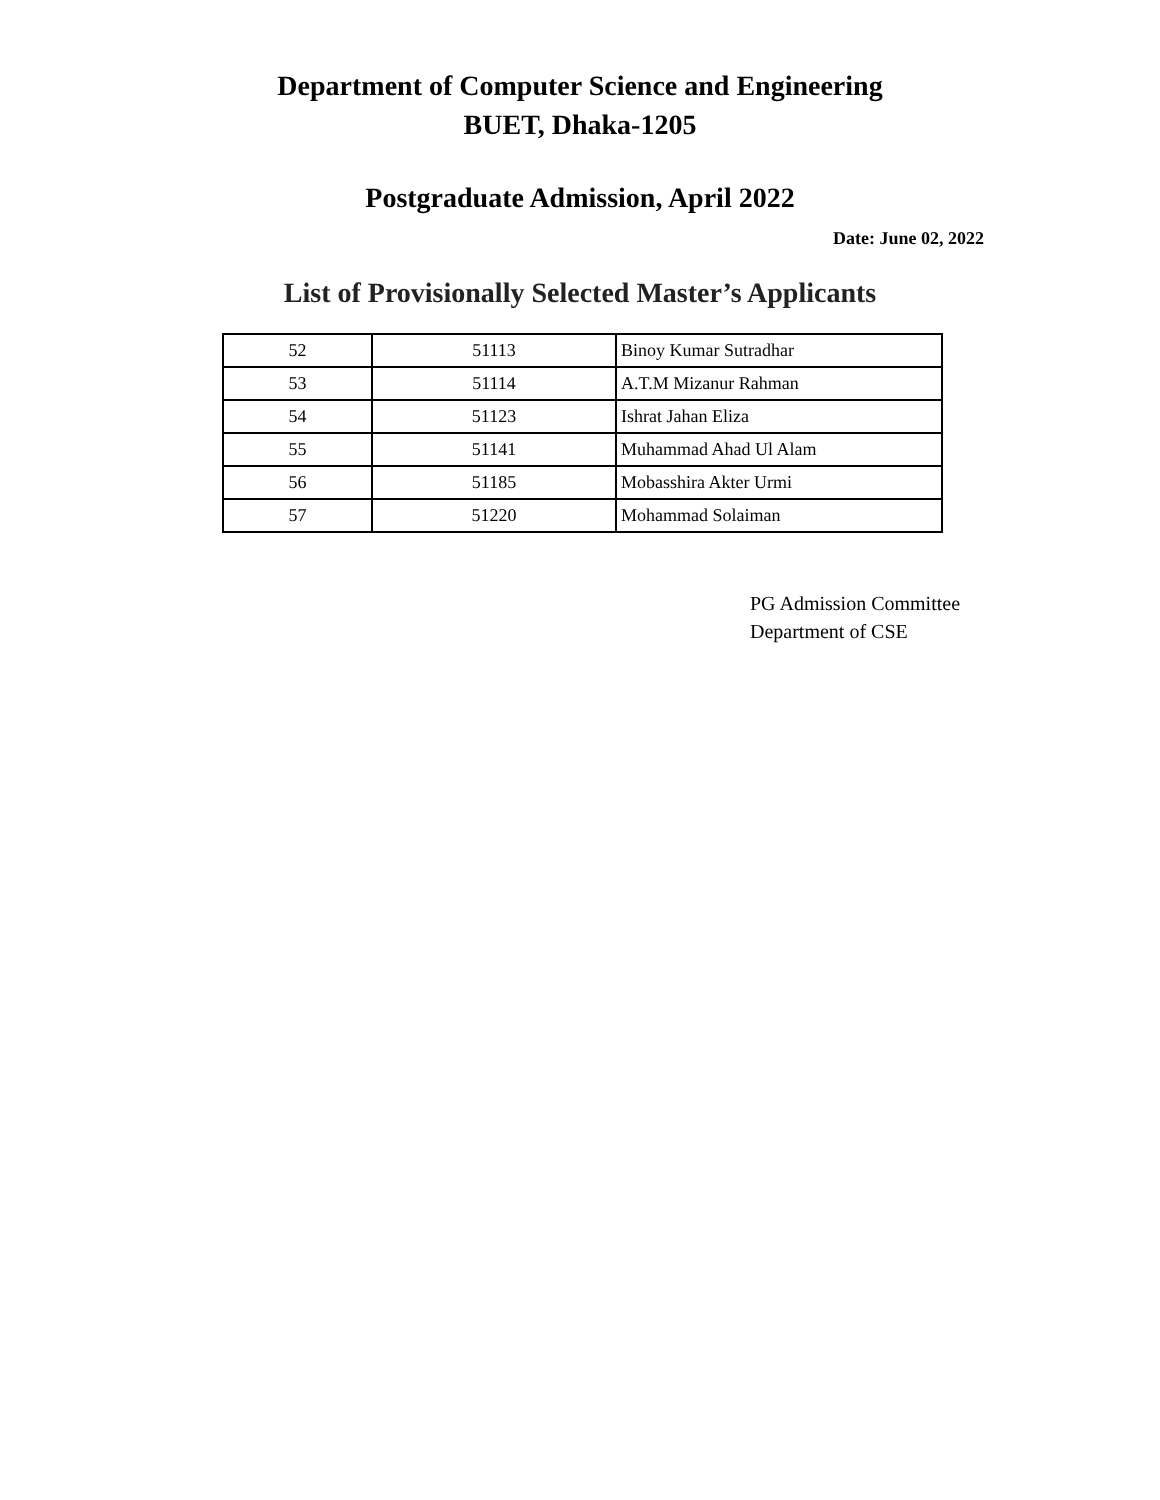Department of Computer Science and Engineering
BUET, Dhaka-1205
Postgraduate Admission, April 2022
Date: June 02, 2022
List of Provisionally Selected Master’s Applicants
| 52 | 51113 | Binoy Kumar Sutradhar |
| 53 | 51114 | A.T.M Mizanur Rahman |
| 54 | 51123 | Ishrat Jahan Eliza |
| 55 | 51141 | Muhammad Ahad Ul Alam |
| 56 | 51185 | Mobasshira Akter Urmi |
| 57 | 51220 | Mohammad Solaiman |
PG Admission Committee
Department of CSE